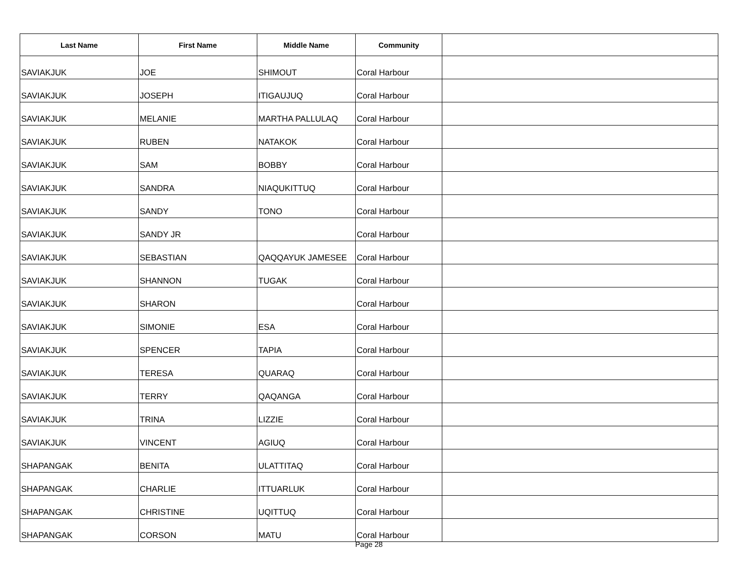| Last Name | First Name | Middle Name | Community | |
| --- | --- | --- | --- | --- |
| SAVIAKJUK | JOE | SHIMOUT | Coral Harbour | |
| SAVIAKJUK | JOSEPH | ITIGAUJUQ | Coral Harbour | |
| SAVIAKJUK | MELANIE | MARTHA PALLULAQ | Coral Harbour | |
| SAVIAKJUK | RUBEN | NATAKOK | Coral Harbour | |
| SAVIAKJUK | SAM | BOBBY | Coral Harbour | |
| SAVIAKJUK | SANDRA | NIAQUKITTUQ | Coral Harbour | |
| SAVIAKJUK | SANDY | TONO | Coral Harbour | |
| SAVIAKJUK | SANDY JR | | Coral Harbour | |
| SAVIAKJUK | SEBASTIAN | QAQQAYUK JAMESEE | Coral Harbour | |
| SAVIAKJUK | SHANNON | TUGAK | Coral Harbour | |
| SAVIAKJUK | SHARON | | Coral Harbour | |
| SAVIAKJUK | SIMONIE | ESA | Coral Harbour | |
| SAVIAKJUK | SPENCER | TAPIA | Coral Harbour | |
| SAVIAKJUK | TERESA | QUARAQ | Coral Harbour | |
| SAVIAKJUK | TERRY | QAQANGA | Coral Harbour | |
| SAVIAKJUK | TRINA | LIZZIE | Coral Harbour | |
| SAVIAKJUK | VINCENT | AGIUQ | Coral Harbour | |
| SHAPANGAK | BENITA | ULATTITAQ | Coral Harbour | |
| SHAPANGAK | CHARLIE | ITTUARLUK | Coral Harbour | |
| SHAPANGAK | CHRISTINE | UQITTUQ | Coral Harbour | |
| SHAPANGAK | CORSON | MATU | Coral Harbour | |
Page 28